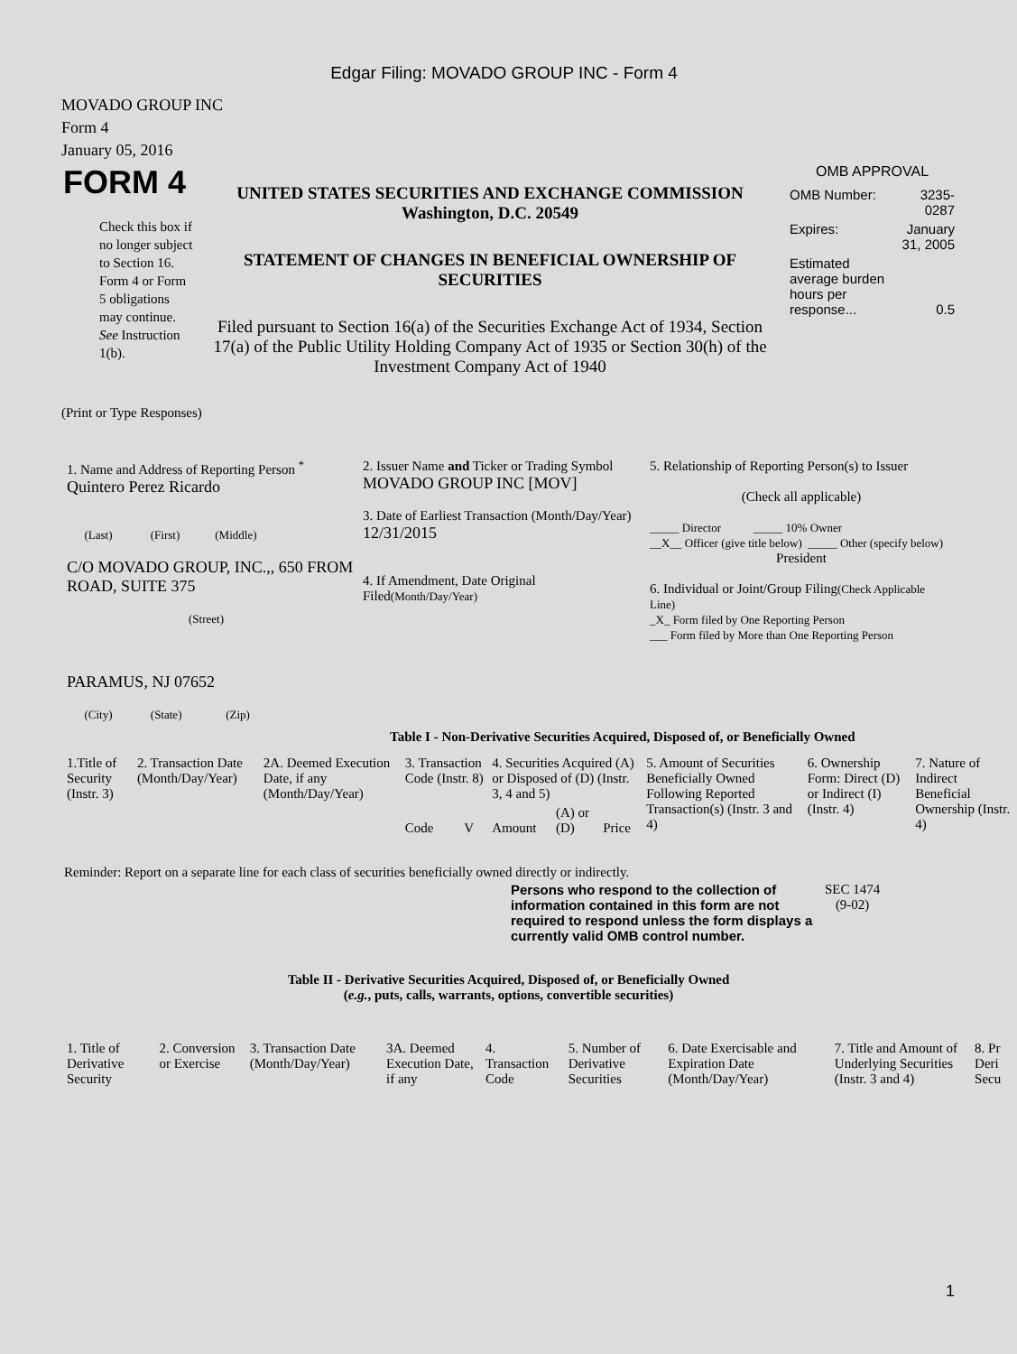Edgar Filing: MOVADO GROUP INC - Form 4
MOVADO GROUP INC
Form 4
January 05, 2016
| FORM 4 Check this box if no longer subject to Section 16. Form 4 or Form 5 obligations may continue. See Instruction 1(b). | UNITED STATES SECURITIES AND EXCHANGE COMMISSION Washington, D.C. 20549 STATEMENT OF CHANGES IN BENEFICIAL OWNERSHIP OF SECURITIES Filed pursuant to Section 16(a) of the Securities Exchange Act of 1934, Section 17(a) of the Public Utility Holding Company Act of 1935 or Section 30(h) of the Investment Company Act of 1940 | OMB APPROVAL / OMB Number: / 3235-0287 / / Expires: / January 31, 2005 / / Estimated average burden hours per response... / 0.5 / |
(Print or Type Responses)
| 1. Name and Address of Reporting Person <sup>*</sup> Quintero Perez Ricardo (Last) (First) (Middle) C/O MOVADO GROUP, INC.,, 650 FROM ROAD, SUITE 375 (Street) PARAMUS, NJ 07652 (City) (State) (Zip) | 2. Issuer Name and Ticker or Trading Symbol MOVADO GROUP INC [MOV] 3. Date of Earliest Transaction (Month/Day/Year) 12/31/2015 4. If Amendment, Date Original Filed (Month/Day/Year) | 5. Relationship of Reporting Person(s) to Issuer (Check all applicable) _____ Director _____ 10% Owner __X__ Officer (give title below) _____ Other (specify below) President 6. Individual or Joint/Group Filing (Check Applicable Line) _X_ Form filed by One Reporting Person ___ Form filed by More than One Reporting Person |
Table I - Non-Derivative Securities Acquired, Disposed of, or Beneficially Owned
| 1.Title of Security (Instr. 3) | 2. Transaction Date (Month/Day/Year) | 2A. Deemed Execution Date, if any (Month/Day/Year) | 3. Transaction Code (Instr. 8) | | 4. Securities Acquired (A) or Disposed of (D) (Instr. 3, 4 and 5) | | | 5. Amount of Securities Beneficially Owned Following Reported Transaction(s) (Instr. 3 and 4) | 6. Ownership Form: Direct (D) or Indirect (I) (Instr. 4) | 7. Nature of Indirect Beneficial Ownership (Instr. 4) |
| | | | Code | V | Amount | (A) or (D) | Price | | | |
Reminder: Report on a separate line for each class of securities beneficially owned directly or indirectly.
| Persons who respond to the collection of information contained in this form are not required to respond unless the form displays a currently valid OMB control number. | SEC 1474 (9-02) |
Table II - Derivative Securities Acquired, Disposed of, or Beneficially Owned
(e.g., puts, calls, warrants, options, convertible securities)
| 1. Title of Derivative Security | 2. Conversion or Exercise | 3. Transaction Date (Month/Day/Year) | 3A. Deemed Execution Date, if any | 4. Transaction Code | 5. Number of Derivative Securities | 6. Date Exercisable and Expiration Date (Month/Day/Year) | 7. Title and Amount of Underlying Securities (Instr. 3 and 4) | 8. Pr Deri Secu |
1